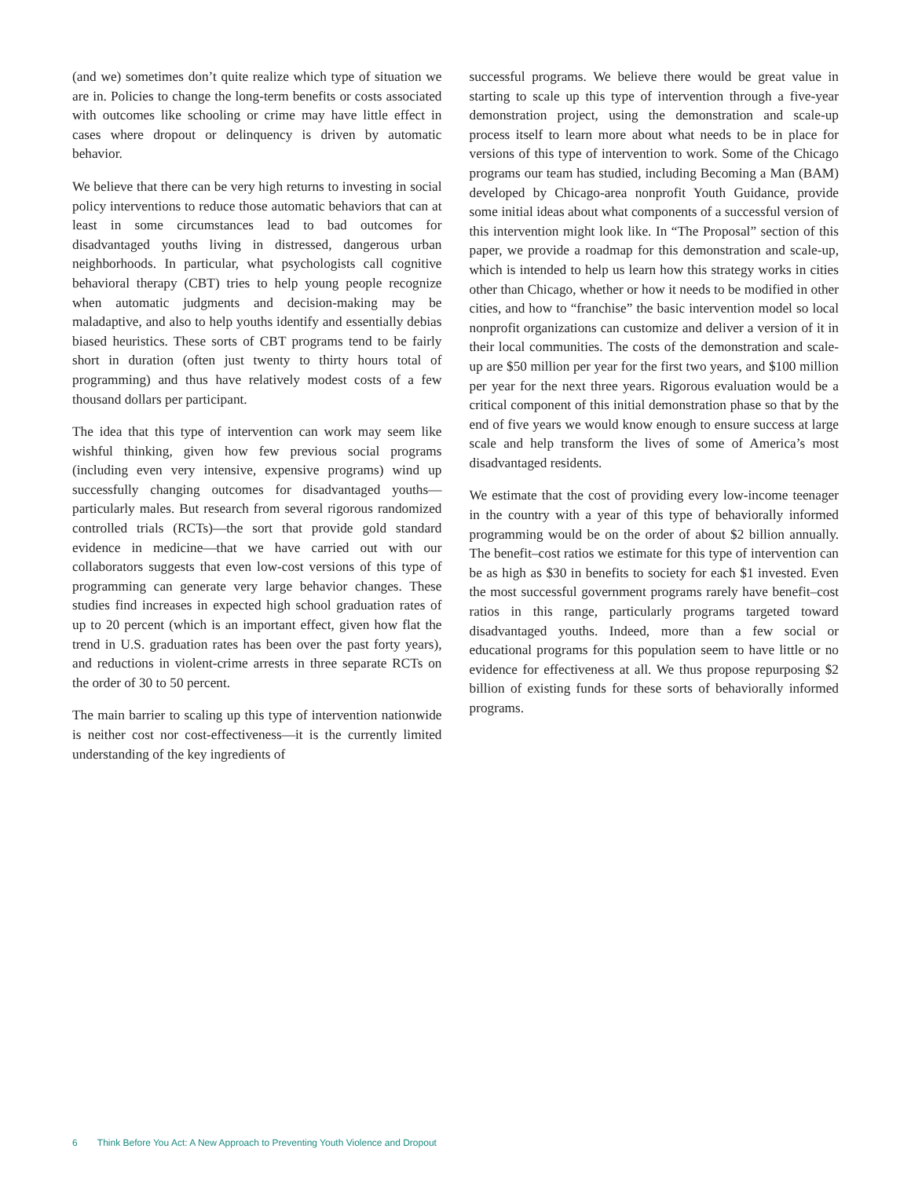(and we) sometimes don’t quite realize which type of situation we are in. Policies to change the long-term benefits or costs associated with outcomes like schooling or crime may have little effect in cases where dropout or delinquency is driven by automatic behavior.
We believe that there can be very high returns to investing in social policy interventions to reduce those automatic behaviors that can at least in some circumstances lead to bad outcomes for disadvantaged youths living in distressed, dangerous urban neighborhoods. In particular, what psychologists call cognitive behavioral therapy (CBT) tries to help young people recognize when automatic judgments and decision-making may be maladaptive, and also to help youths identify and essentially debias biased heuristics. These sorts of CBT programs tend to be fairly short in duration (often just twenty to thirty hours total of programming) and thus have relatively modest costs of a few thousand dollars per participant.
The idea that this type of intervention can work may seem like wishful thinking, given how few previous social programs (including even very intensive, expensive programs) wind up successfully changing outcomes for disadvantaged youths—particularly males. But research from several rigorous randomized controlled trials (RCTs)—the sort that provide gold standard evidence in medicine—that we have carried out with our collaborators suggests that even low-cost versions of this type of programming can generate very large behavior changes. These studies find increases in expected high school graduation rates of up to 20 percent (which is an important effect, given how flat the trend in U.S. graduation rates has been over the past forty years), and reductions in violent-crime arrests in three separate RCTs on the order of 30 to 50 percent.
The main barrier to scaling up this type of intervention nationwide is neither cost nor cost-effectiveness—it is the currently limited understanding of the key ingredients of
successful programs. We believe there would be great value in starting to scale up this type of intervention through a five-year demonstration project, using the demonstration and scale-up process itself to learn more about what needs to be in place for versions of this type of intervention to work. Some of the Chicago programs our team has studied, including Becoming a Man (BAM) developed by Chicago-area nonprofit Youth Guidance, provide some initial ideas about what components of a successful version of this intervention might look like. In “The Proposal” section of this paper, we provide a roadmap for this demonstration and scale-up, which is intended to help us learn how this strategy works in cities other than Chicago, whether or how it needs to be modified in other cities, and how to “franchise” the basic intervention model so local nonprofit organizations can customize and deliver a version of it in their local communities. The costs of the demonstration and scale-up are $50 million per year for the first two years, and $100 million per year for the next three years. Rigorous evaluation would be a critical component of this initial demonstration phase so that by the end of five years we would know enough to ensure success at large scale and help transform the lives of some of America’s most disadvantaged residents.
We estimate that the cost of providing every low-income teenager in the country with a year of this type of behaviorally informed programming would be on the order of about $2 billion annually. The benefit–cost ratios we estimate for this type of intervention can be as high as $30 in benefits to society for each $1 invested. Even the most successful government programs rarely have benefit–cost ratios in this range, particularly programs targeted toward disadvantaged youths. Indeed, more than a few social or educational programs for this population seem to have little or no evidence for effectiveness at all. We thus propose repurposing $2 billion of existing funds for these sorts of behaviorally informed programs.
6 Think Before You Act: A New Approach to Preventing Youth Violence and Dropout